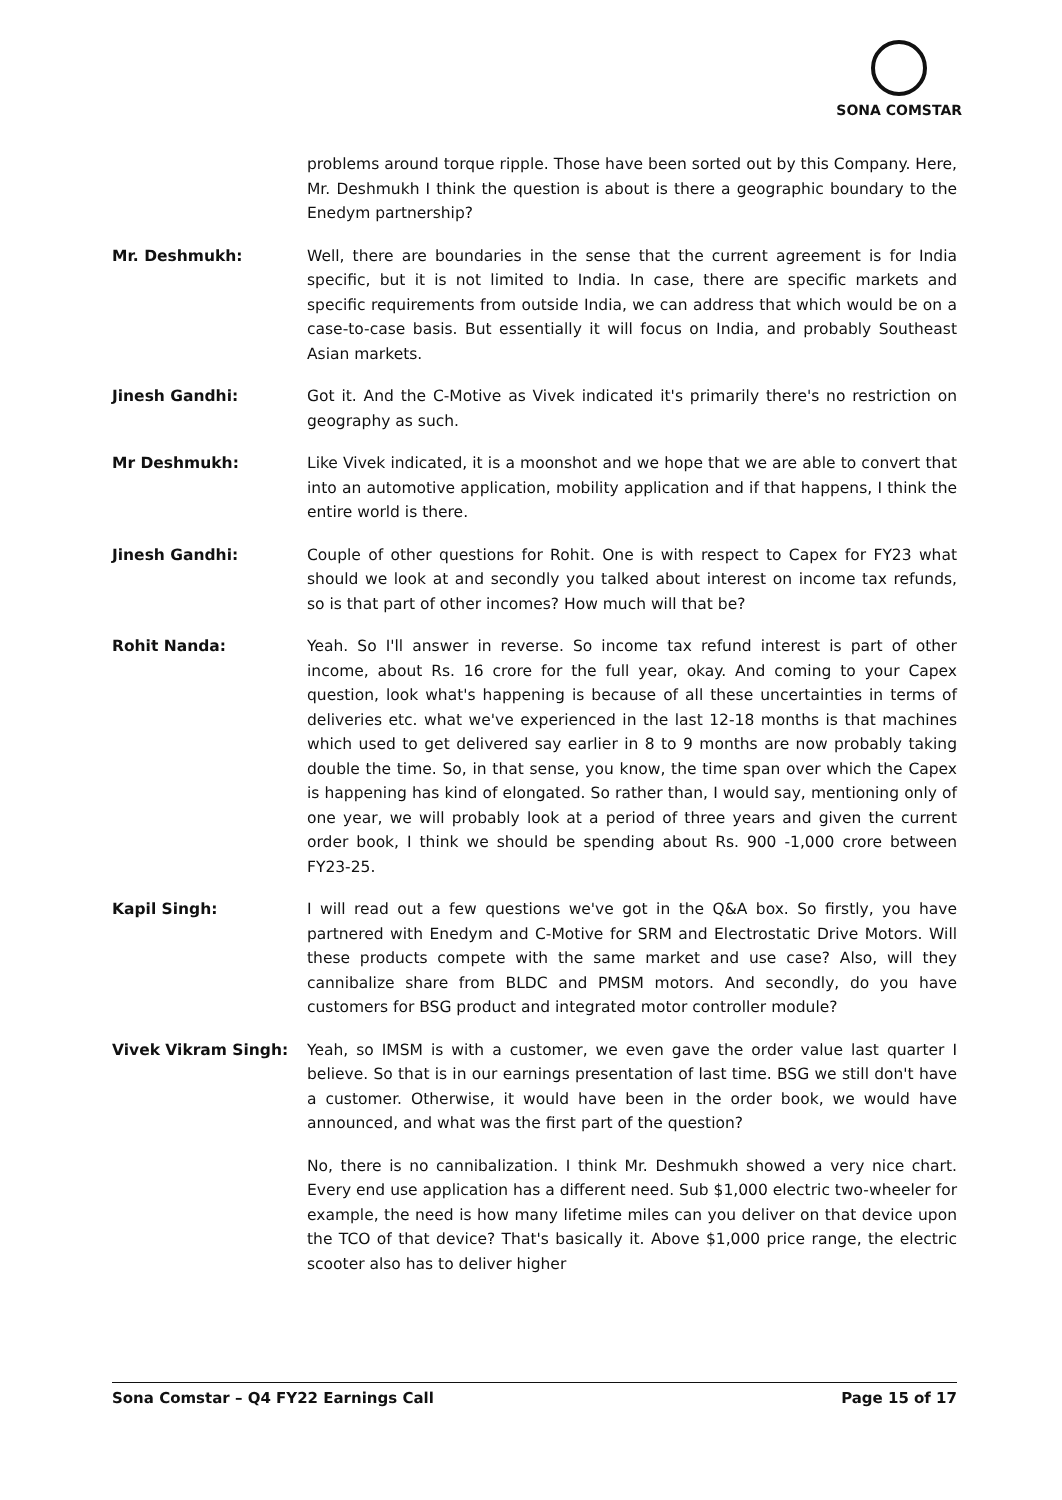SONA COMSTAR
problems around torque ripple. Those have been sorted out by this Company. Here, Mr. Deshmukh I think the question is about is there a geographic boundary to the Enedym partnership?
Mr. Deshmukh: Well, there are boundaries in the sense that the current agreement is for India specific, but it is not limited to India. In case, there are specific markets and specific requirements from outside India, we can address that which would be on a case-to-case basis. But essentially it will focus on India, and probably Southeast Asian markets.
Jinesh Gandhi: Got it. And the C-Motive as Vivek indicated it's primarily there's no restriction on geography as such.
Mr Deshmukh: Like Vivek indicated, it is a moonshot and we hope that we are able to convert that into an automotive application, mobility application and if that happens, I think the entire world is there.
Jinesh Gandhi: Couple of other questions for Rohit. One is with respect to Capex for FY23 what should we look at and secondly you talked about interest on income tax refunds, so is that part of other incomes? How much will that be?
Rohit Nanda: Yeah. So I'll answer in reverse. So income tax refund interest is part of other income, about Rs. 16 crore for the full year, okay. And coming to your Capex question, look what's happening is because of all these uncertainties in terms of deliveries etc. what we've experienced in the last 12-18 months is that machines which used to get delivered say earlier in 8 to 9 months are now probably taking double the time. So, in that sense, you know, the time span over which the Capex is happening has kind of elongated. So rather than, I would say, mentioning only of one year, we will probably look at a period of three years and given the current order book, I think we should be spending about Rs. 900 -1,000 crore between FY23-25.
Kapil Singh: I will read out a few questions we've got in the Q&A box. So firstly, you have partnered with Enedym and C-Motive for SRM and Electrostatic Drive Motors. Will these products compete with the same market and use case? Also, will they cannibalize share from BLDC and PMSM motors. And secondly, do you have customers for BSG product and integrated motor controller module?
Vivek Vikram Singh: Yeah, so IMSM is with a customer, we even gave the order value last quarter I believe. So that is in our earnings presentation of last time. BSG we still don't have a customer. Otherwise, it would have been in the order book, we would have announced, and what was the first part of the question?
No, there is no cannibalization. I think Mr. Deshmukh showed a very nice chart. Every end use application has a different need. Sub $1,000 electric two-wheeler for example, the need is how many lifetime miles can you deliver on that device upon the TCO of that device? That's basically it. Above $1,000 price range, the electric scooter also has to deliver higher
Sona Comstar – Q4 FY22 Earnings Call Page 15 of 17